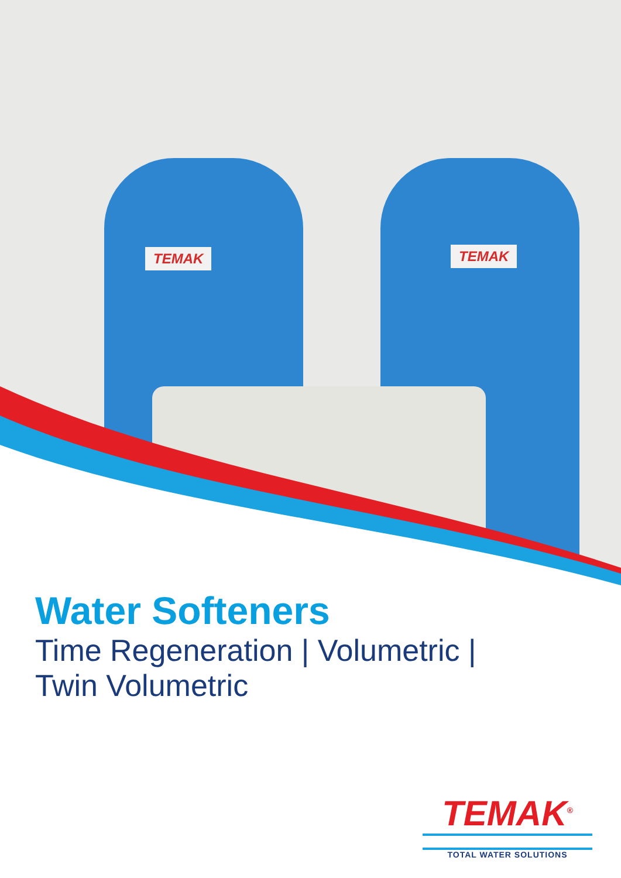TEMAK TEMAK
Water Softeners
Time Regeneration | Volumetric |
Twin Volumetric
TEMAK<sup>®</sup>
TOTAL WATER SOLUTIONS